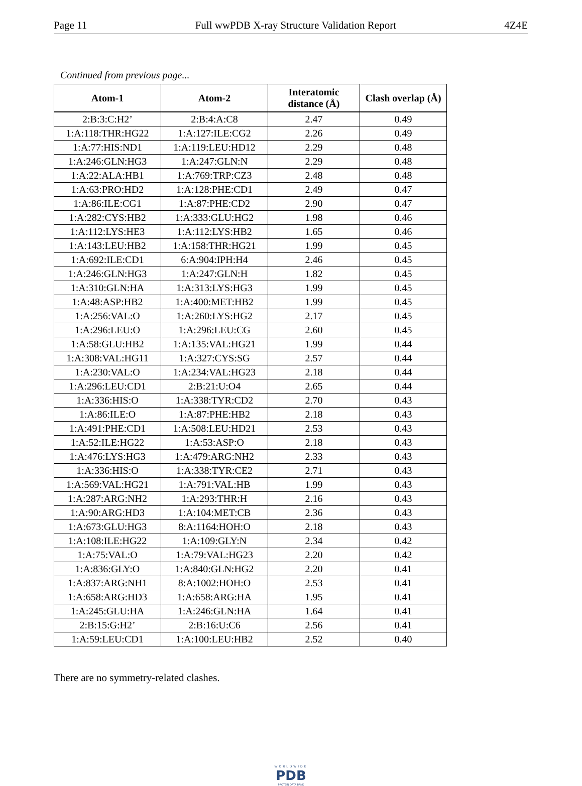Page 11 Full wwPDB X-ray Structure Validation Report 4Z4E
Continued from previous page...
| Atom-1 | Atom-2 | Interatomic distance (Å) | Clash overlap (Å) |
| --- | --- | --- | --- |
| 2:B:3:C:H2’ | 2:B:4:A:C8 | 2.47 | 0.49 |
| 1:A:118:THR:HG22 | 1:A:127:ILE:CG2 | 2.26 | 0.49 |
| 1:A:77:HIS:ND1 | 1:A:119:LEU:HD12 | 2.29 | 0.48 |
| 1:A:246:GLN:HG3 | 1:A:247:GLN:N | 2.29 | 0.48 |
| 1:A:22:ALA:HB1 | 1:A:769:TRP:CZ3 | 2.48 | 0.48 |
| 1:A:63:PRO:HD2 | 1:A:128:PHE:CD1 | 2.49 | 0.47 |
| 1:A:86:ILE:CG1 | 1:A:87:PHE:CD2 | 2.90 | 0.47 |
| 1:A:282:CYS:HB2 | 1:A:333:GLU:HG2 | 1.98 | 0.46 |
| 1:A:112:LYS:HE3 | 1:A:112:LYS:HB2 | 1.65 | 0.46 |
| 1:A:143:LEU:HB2 | 1:A:158:THR:HG21 | 1.99 | 0.45 |
| 1:A:692:ILE:CD1 | 6:A:904:IPH:H4 | 2.46 | 0.45 |
| 1:A:246:GLN:HG3 | 1:A:247:GLN:H | 1.82 | 0.45 |
| 1:A:310:GLN:HA | 1:A:313:LYS:HG3 | 1.99 | 0.45 |
| 1:A:48:ASP:HB2 | 1:A:400:MET:HB2 | 1.99 | 0.45 |
| 1:A:256:VAL:O | 1:A:260:LYS:HG2 | 2.17 | 0.45 |
| 1:A:296:LEU:O | 1:A:296:LEU:CG | 2.60 | 0.45 |
| 1:A:58:GLU:HB2 | 1:A:135:VAL:HG21 | 1.99 | 0.44 |
| 1:A:308:VAL:HG11 | 1:A:327:CYS:SG | 2.57 | 0.44 |
| 1:A:230:VAL:O | 1:A:234:VAL:HG23 | 2.18 | 0.44 |
| 1:A:296:LEU:CD1 | 2:B:21:U:O4 | 2.65 | 0.44 |
| 1:A:336:HIS:O | 1:A:338:TYR:CD2 | 2.70 | 0.43 |
| 1:A:86:ILE:O | 1:A:87:PHE:HB2 | 2.18 | 0.43 |
| 1:A:491:PHE:CD1 | 1:A:508:LEU:HD21 | 2.53 | 0.43 |
| 1:A:52:ILE:HG22 | 1:A:53:ASP:O | 2.18 | 0.43 |
| 1:A:476:LYS:HG3 | 1:A:479:ARG:NH2 | 2.33 | 0.43 |
| 1:A:336:HIS:O | 1:A:338:TYR:CE2 | 2.71 | 0.43 |
| 1:A:569:VAL:HG21 | 1:A:791:VAL:HB | 1.99 | 0.43 |
| 1:A:287:ARG:NH2 | 1:A:293:THR:H | 2.16 | 0.43 |
| 1:A:90:ARG:HD3 | 1:A:104:MET:CB | 2.36 | 0.43 |
| 1:A:673:GLU:HG3 | 8:A:1164:HOH:O | 2.18 | 0.43 |
| 1:A:108:ILE:HG22 | 1:A:109:GLY:N | 2.34 | 0.42 |
| 1:A:75:VAL:O | 1:A:79:VAL:HG23 | 2.20 | 0.42 |
| 1:A:836:GLY:O | 1:A:840:GLN:HG2 | 2.20 | 0.41 |
| 1:A:837:ARG:NH1 | 8:A:1002:HOH:O | 2.53 | 0.41 |
| 1:A:658:ARG:HD3 | 1:A:658:ARG:HA | 1.95 | 0.41 |
| 1:A:245:GLU:HA | 1:A:246:GLN:HA | 1.64 | 0.41 |
| 2:B:15:G:H2’ | 2:B:16:U:C6 | 2.56 | 0.41 |
| 1:A:59:LEU:CD1 | 1:A:100:LEU:HB2 | 2.52 | 0.40 |
There are no symmetry-related clashes.
WORLDWIDE
PDB
PROTEIN DATA BANK